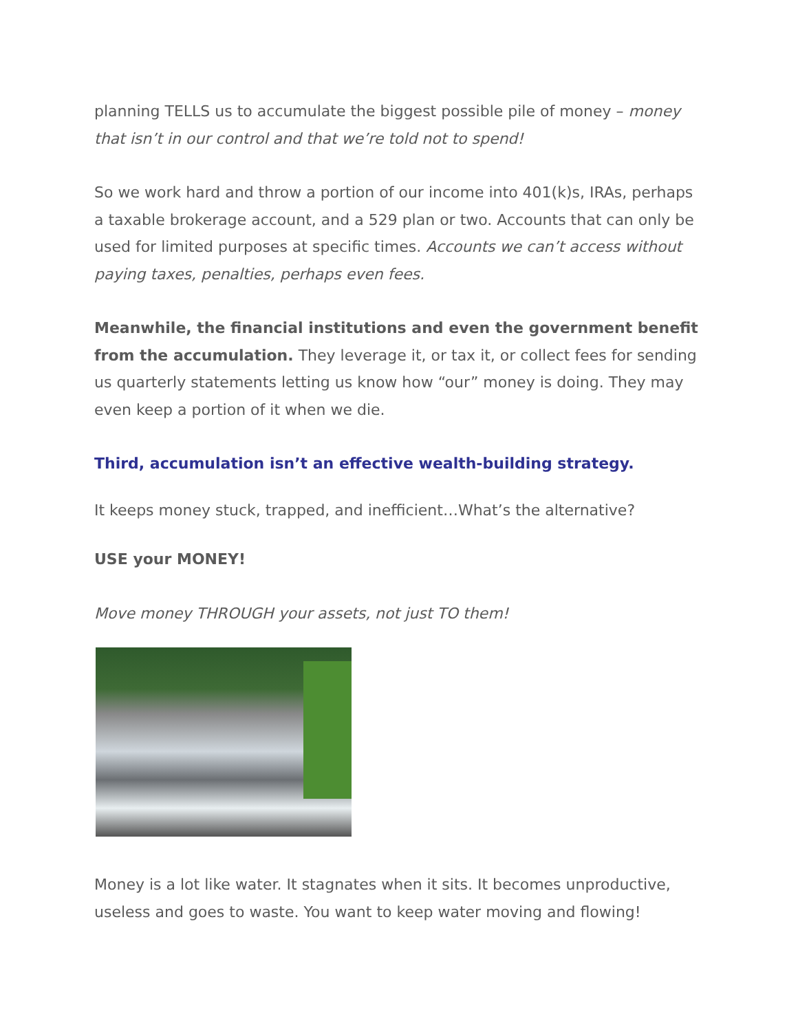planning TELLS us to accumulate the biggest possible pile of money – money that isn’t in our control and that we’re told not to spend!
So we work hard and throw a portion of our income into 401(k)s, IRAs, perhaps a taxable brokerage account, and a 529 plan or two. Accounts that can only be used for limited purposes at specific times. Accounts we can’t access without paying taxes, penalties, perhaps even fees.
Meanwhile, the financial institutions and even the government benefit from the accumulation. They leverage it, or tax it, or collect fees for sending us quarterly statements letting us know how “our” money is doing. They may even keep a portion of it when we die.
Third, accumulation isn’t an effective wealth-building strategy.
It keeps money stuck, trapped, and inefficient…What’s the alternative?
USE your MONEY!
Move money THROUGH your assets, not just TO them!
Money is a lot like water. It stagnates when it sits. It becomes unproductive, useless and goes to waste. You want to keep water moving and flowing!